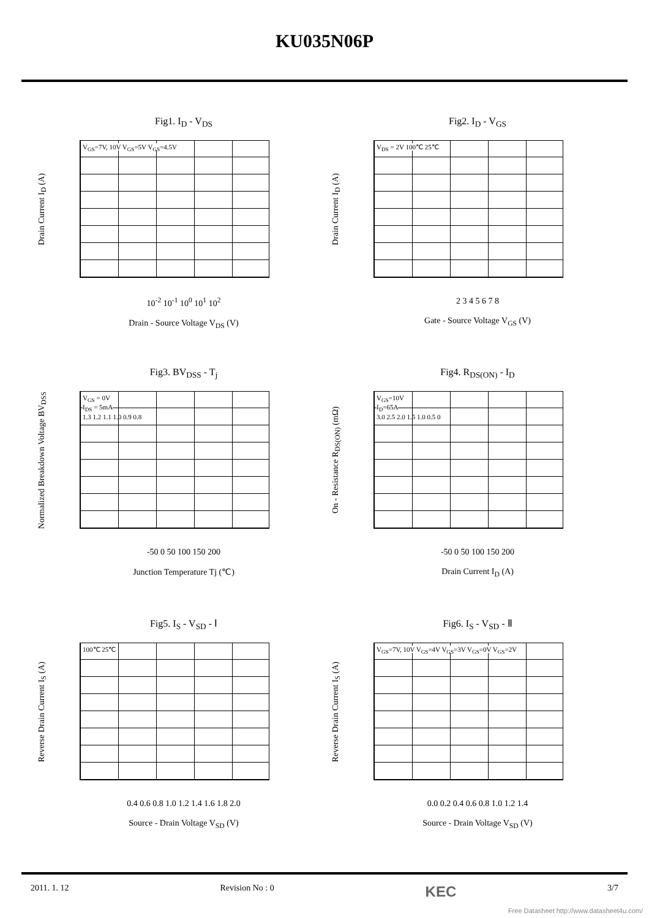KU035N06P
Fig1. I<sub>D</sub> - V<sub>DS</sub>
Drain Current I<sub>D</sub> (A)
V<sub>GS</sub>=7V, 10V V<sub>GS</sub>=5V V<sub>GS</sub>=4.5V
10<sup>-2</sup> 10<sup>-1</sup> 10<sup>0</sup> 10<sup>1</sup> 10<sup>2</sup>
Drain - Source Voltage V<sub>DS</sub> (V)
Fig2. I<sub>D</sub> - V<sub>GS</sub>
Drain Current I<sub>D</sub> (A)
V<sub>DS</sub> = 2V 100℃ 25℃
2 3 4 5 6 7 8
Gate - Source Voltage V<sub>GS</sub> (V)
Fig3. BV<sub>DSS</sub> - T<sub>j</sub>
Normalized Breakdown Voltage BV<sub>DSS</sub>
V<sub>GS</sub> = 0V
I<sub>DS</sub> = 5mA
1.3 1.2 1.1 1.0 0.9 0.8
-50 0 50 100 150 200
Junction Temperature Tj (℃)
Fig4. R<sub>DS(ON)</sub> - I<sub>D</sub>
On - Resistance R<sub>DS(ON)</sub> (mΩ)
V<sub>GS</sub>=10V
I<sub>D</sub>=65A
3.0 2.5 2.0 1.5 1.0 0.5 0
-50 0 50 100 150 200
Drain Current I<sub>D</sub> (A)
Fig5. I<sub>S</sub> - V<sub>SD</sub> - Ⅰ
Reverse Drain Current I<sub>S</sub> (A)
100℃ 25℃
0.4 0.6 0.8 1.0 1.2 1.4 1.6 1.8 2.0
Source - Drain Voltage V<sub>SD</sub> (V)
Fig6. I<sub>S</sub> - V<sub>SD</sub> - Ⅱ
Reverse Drain Current I<sub>S</sub> (A)
V<sub>GS</sub>=7V, 10V V<sub>GS</sub>=4V V<sub>GS</sub>=3V V<sub>GS</sub>=0V V<sub>GS</sub>=2V
0.0 0.2 0.4 0.6 0.8 1.0 1.2 1.4
Source - Drain Voltage V<sub>SD</sub> (V)
2011. 1. 12 Revision No : 0 KEC 3/7
Free Datasheet http://www.datasheet4u.com/